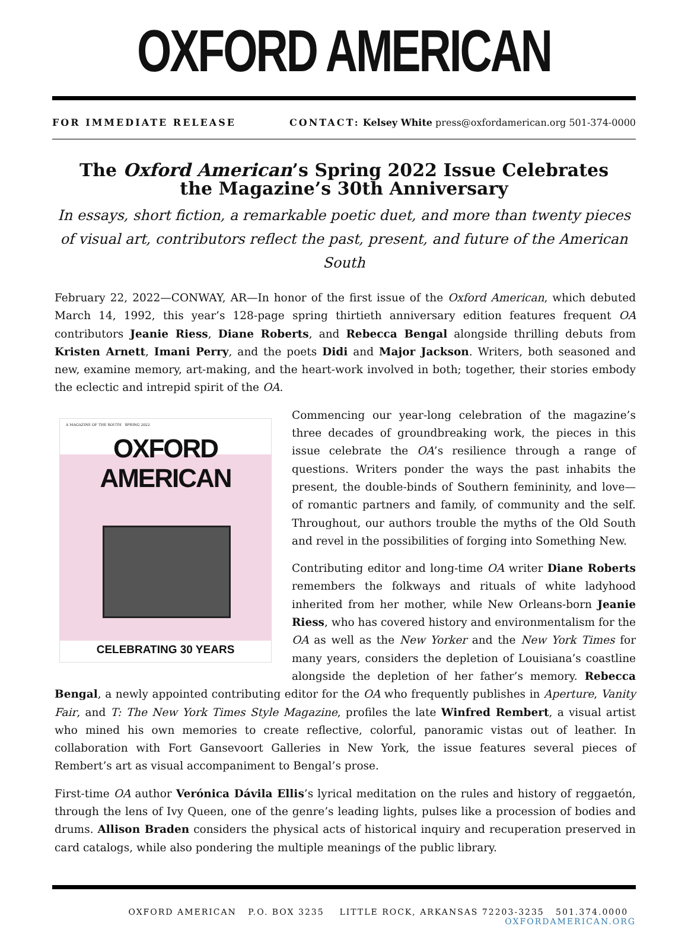OXFORD AMERICAN
FOR IMMEDIATE RELEASE CONTACT: Kelsey White press@oxfordamerican.org 501-374-0000
The Oxford American’s Spring 2022 Issue Celebrates
the Magazine’s 30th Anniversary
In essays, short fiction, a remarkable poetic duet, and more than twenty pieces of visual art, contributors reflect the past, present, and future of the American South
February 22, 2022—CONWAY, AR—In honor of the first issue of the Oxford American, which debuted March 14, 1992, this year’s 128-page spring thirtieth anniversary edition features frequent OA contributors Jeanie Riess, Diane Roberts, and Rebecca Bengal alongside thrilling debuts from Kristen Arnett, Imani Perry, and the poets Didi and Major Jackson. Writers, both seasoned and new, examine memory, art-making, and the heart-work involved in both; together, their stories embody the eclectic and intrepid spirit of the OA.
A MAGAZINE OF THE SOUTH SPRING 2022
OXFORD AMERICAN
CELEBRATING 30 YEARS
Commencing our year-long celebration of the magazine’s three decades of groundbreaking work, the pieces in this issue celebrate the OA’s resilience through a range of questions. Writers ponder the ways the past inhabits the present, the double-binds of Southern femininity, and love—of romantic partners and family, of community and the self. Throughout, our authors trouble the myths of the Old South and revel in the possibilities of forging into Something New.
Contributing editor and long-time OA writer Diane Roberts remembers the folkways and rituals of white ladyhood inherited from her mother, while New Orleans-born Jeanie Riess, who has covered history and environmentalism for the OA as well as the New Yorker and the New York Times for many years, considers the depletion of Louisiana’s coastline alongside the depletion of her father’s memory. Rebecca Bengal, a newly appointed contributing editor for the OA who frequently publishes in Aperture, Vanity Fair, and T: The New York Times Style Magazine, profiles the late Winfred Rembert, a visual artist who mined his own memories to create reflective, colorful, panoramic vistas out of leather. In collaboration with Fort Gansevoort Galleries in New York, the issue features several pieces of Rembert’s art as visual accompaniment to Bengal’s prose.
First-time OA author Verónica Dávila Ellis’s lyrical meditation on the rules and history of reggaetón, through the lens of Ivy Queen, one of the genre’s leading lights, pulses like a procession of bodies and drums. Allison Braden considers the physical acts of historical inquiry and recuperation preserved in card catalogs, while also pondering the multiple meanings of the public library.
OXFORD AMERICAN P.O. BOX 3235 LITTLE ROCK, ARKANSAS 72203-3235 501.374.0000 OXFORDAMERICAN.ORG